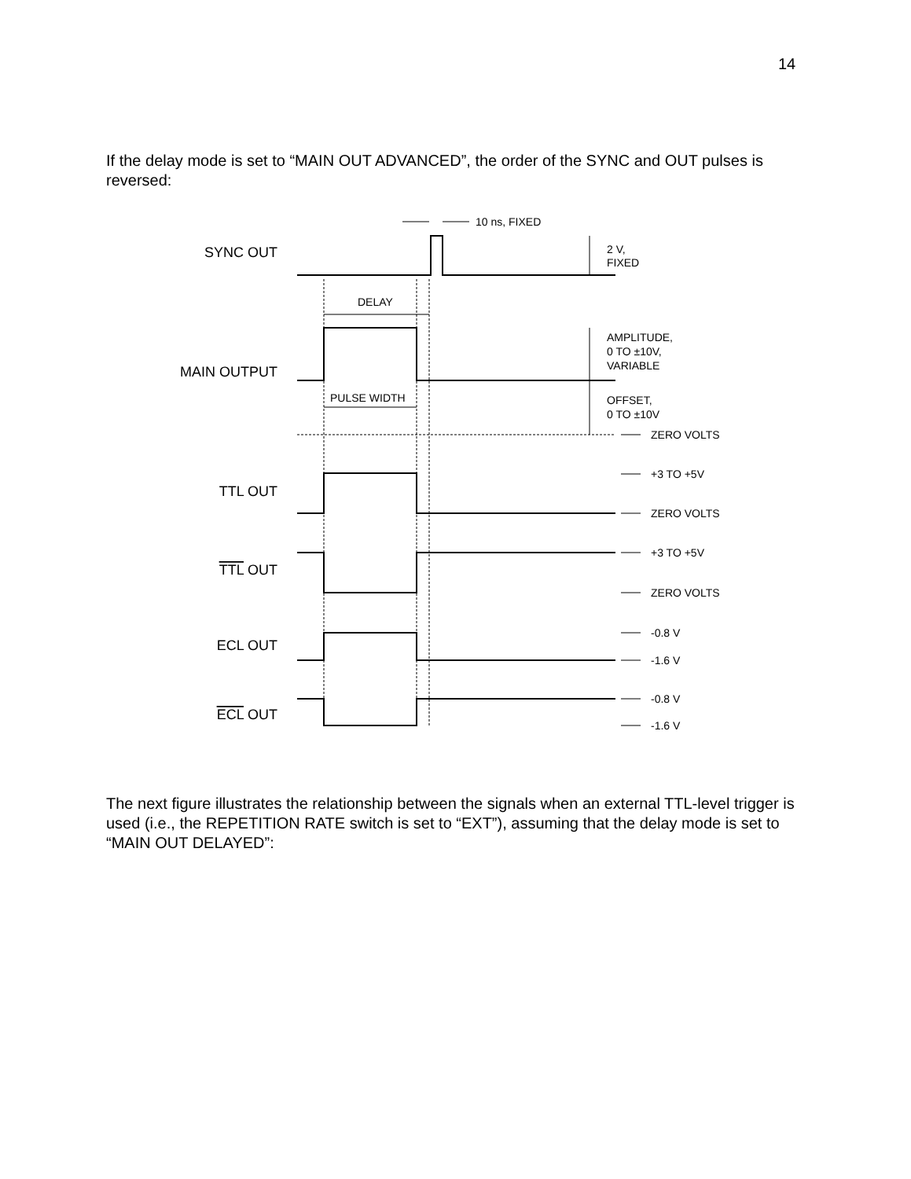14
If the delay mode is set to “MAIN OUT ADVANCED”, the order of the SYNC and OUT pulses is reversed:
10 ns, FIXED
2 V,
FIXED
DELAY
PULSE WIDTH
AMPLITUDE,
0 TO ±10V,
VARIABLE
OFFSET,
0 TO ±10V
ZERO VOLTS
+3 TO +5V
ZERO VOLTS
+3 TO +5V
ZERO VOLTS
-0.8 V
-1.6 V
-0.8 V
-1.6 V
SYNC OUT
MAIN OUTPUT
TTL OUT
TTL OUT
ECL OUT
ECL OUT
The next figure illustrates the relationship between the signals when an external TTL-level trigger is used (i.e., the REPETITION RATE switch is set to “EXT”), assuming that the delay mode is set to “MAIN OUT DELAYED”: